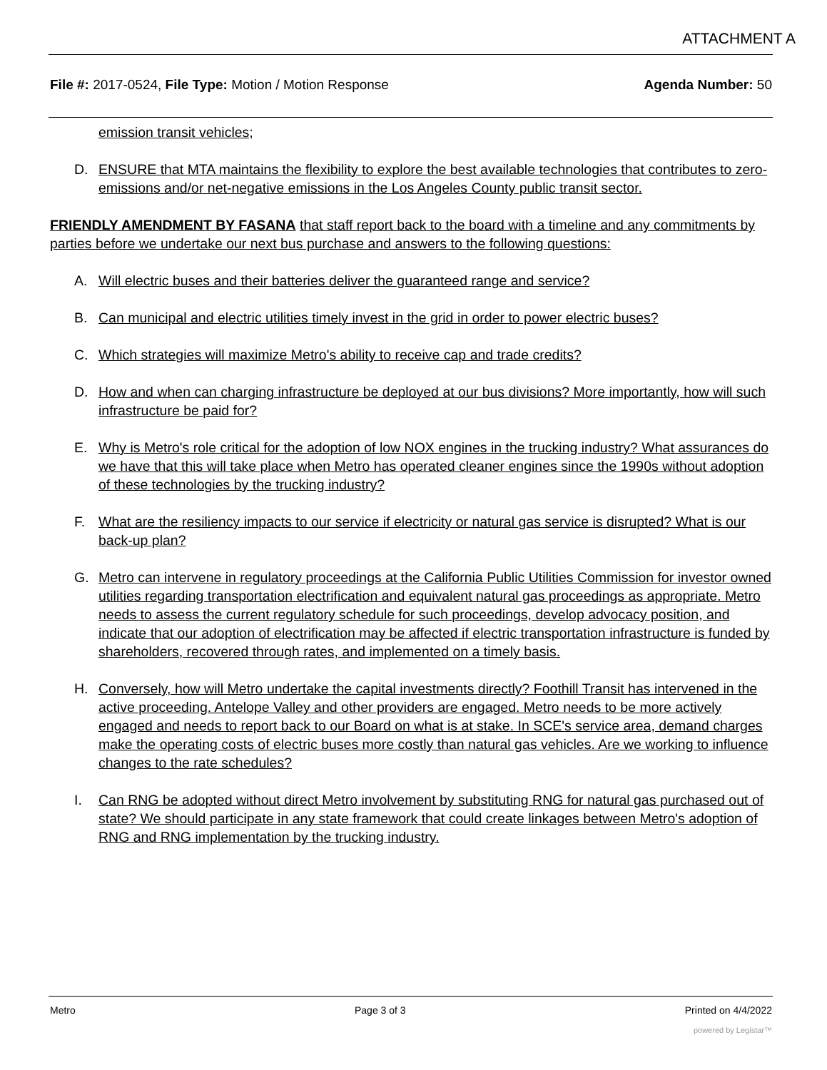ATTACHMENT A
File #: 2017-0524, File Type: Motion / Motion Response
Agenda Number: 50
emission transit vehicles;
D. ENSURE that MTA maintains the flexibility to explore the best available technologies that contributes to zero-emissions and/or net-negative emissions in the Los Angeles County public transit sector.
FRIENDLY AMENDMENT BY FASANA that staff report back to the board with a timeline and any commitments by parties before we undertake our next bus purchase and answers to the following questions:
A. Will electric buses and their batteries deliver the guaranteed range and service?
B. Can municipal and electric utilities timely invest in the grid in order to power electric buses?
C. Which strategies will maximize Metro's ability to receive cap and trade credits?
D. How and when can charging infrastructure be deployed at our bus divisions? More importantly, how will such infrastructure be paid for?
E. Why is Metro's role critical for the adoption of low NOX engines in the trucking industry? What assurances do we have that this will take place when Metro has operated cleaner engines since the 1990s without adoption of these technologies by the trucking industry?
F. What are the resiliency impacts to our service if electricity or natural gas service is disrupted? What is our back-up plan?
G. Metro can intervene in regulatory proceedings at the California Public Utilities Commission for investor owned utilities regarding transportation electrification and equivalent natural gas proceedings as appropriate. Metro needs to assess the current regulatory schedule for such proceedings, develop advocacy position, and indicate that our adoption of electrification may be affected if electric transportation infrastructure is funded by shareholders, recovered through rates, and implemented on a timely basis.
H. Conversely, how will Metro undertake the capital investments directly? Foothill Transit has intervened in the active proceeding. Antelope Valley and other providers are engaged. Metro needs to be more actively engaged and needs to report back to our Board on what is at stake. In SCE's service area, demand charges make the operating costs of electric buses more costly than natural gas vehicles. Are we working to influence changes to the rate schedules?
I. Can RNG be adopted without direct Metro involvement by substituting RNG for natural gas purchased out of state? We should participate in any state framework that could create linkages between Metro's adoption of RNG and RNG implementation by the trucking industry.
Metro Page 3 of 3 Printed on 4/4/2022
powered by Legistar™